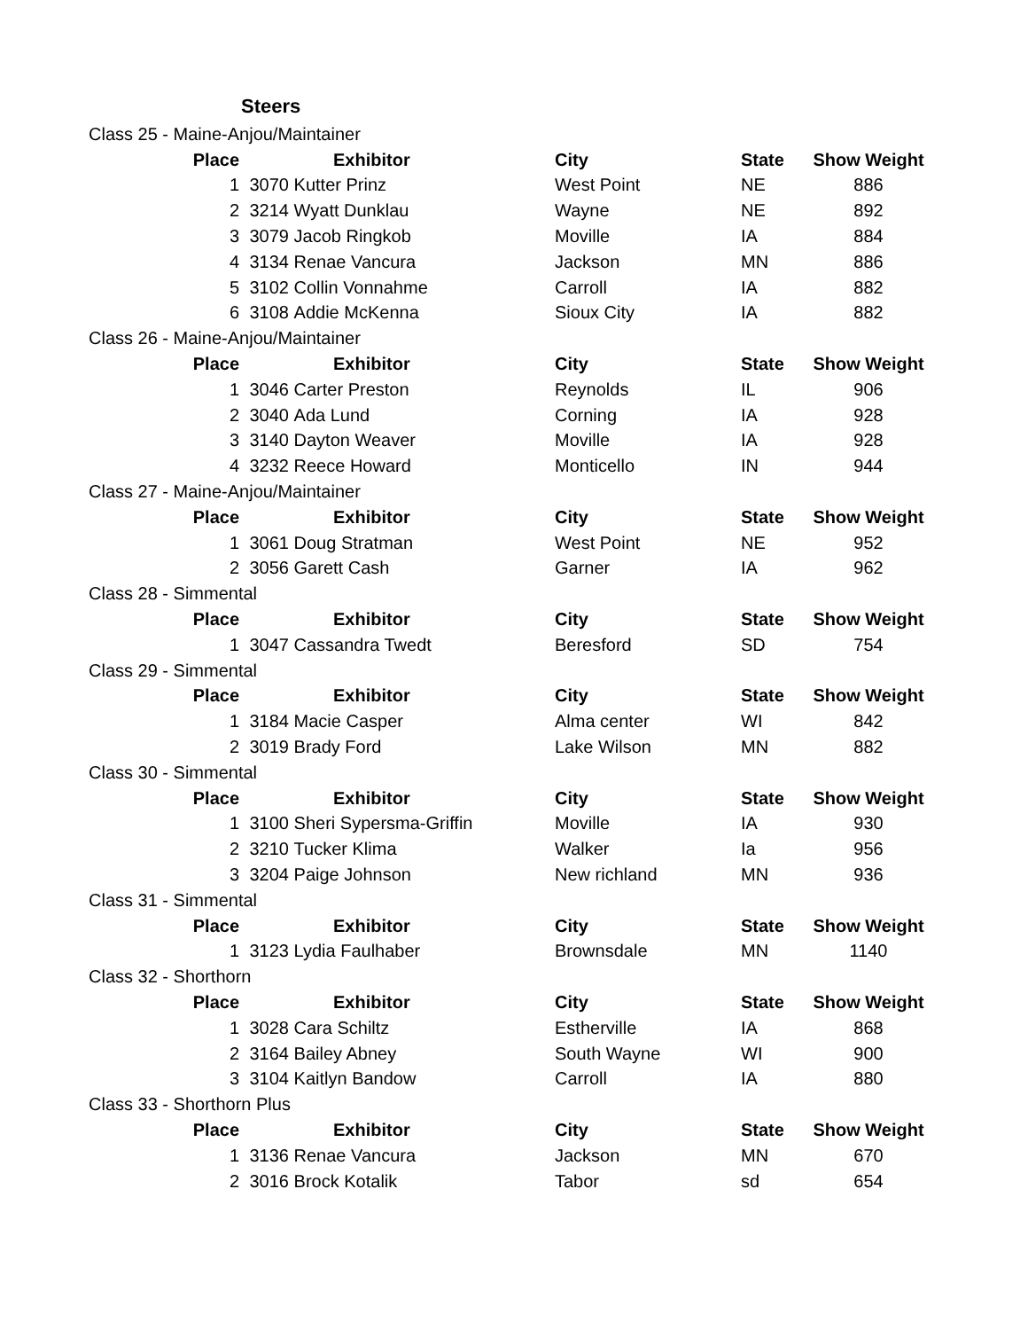Steers
| Class 25 - Maine-Anjou/Maintainer | | | | | |
| Place | | Exhibitor | City | State | Show Weight |
| 1 | 3070 | Kutter Prinz | West Point | NE | 886 |
| 2 | 3214 | Wyatt Dunklau | Wayne | NE | 892 |
| 3 | 3079 | Jacob Ringkob | Moville | IA | 884 |
| 4 | 3134 | Renae Vancura | Jackson | MN | 886 |
| 5 | 3102 | Collin Vonnahme | Carroll | IA | 882 |
| 6 | 3108 | Addie McKenna | Sioux City | IA | 882 |
| Class 26 - Maine-Anjou/Maintainer | | | | | |
| Place | | Exhibitor | City | State | Show Weight |
| 1 | 3046 | Carter Preston | Reynolds | IL | 906 |
| 2 | 3040 | Ada Lund | Corning | IA | 928 |
| 3 | 3140 | Dayton Weaver | Moville | IA | 928 |
| 4 | 3232 | Reece Howard | Monticello | IN | 944 |
| Class 27 - Maine-Anjou/Maintainer | | | | | |
| Place | | Exhibitor | City | State | Show Weight |
| 1 | 3061 | Doug Stratman | West Point | NE | 952 |
| 2 | 3056 | Garett Cash | Garner | IA | 962 |
| Class 28 - Simmental | | | | | |
| Place | | Exhibitor | City | State | Show Weight |
| 1 | 3047 | Cassandra Twedt | Beresford | SD | 754 |
| Class 29 - Simmental | | | | | |
| Place | | Exhibitor | City | State | Show Weight |
| 1 | 3184 | Macie Casper | Alma center | WI | 842 |
| 2 | 3019 | Brady Ford | Lake Wilson | MN | 882 |
| Class 30 - Simmental | | | | | |
| Place | | Exhibitor | City | State | Show Weight |
| 1 | 3100 | Sheri Sypersma-Griffin | Moville | IA | 930 |
| 2 | 3210 | Tucker Klima | Walker | Ia | 956 |
| 3 | 3204 | Paige Johnson | New richland | MN | 936 |
| Class 31 - Simmental | | | | | |
| Place | | Exhibitor | City | State | Show Weight |
| 1 | 3123 | Lydia Faulhaber | Brownsdale | MN | 1140 |
| Class 32 - Shorthorn | | | | | |
| Place | | Exhibitor | City | State | Show Weight |
| 1 | 3028 | Cara Schiltz | Estherville | IA | 868 |
| 2 | 3164 | Bailey Abney | South Wayne | WI | 900 |
| 3 | 3104 | Kaitlyn Bandow | Carroll | IA | 880 |
| Class 33 - Shorthorn Plus | | | | | |
| Place | | Exhibitor | City | State | Show Weight |
| 1 | 3136 | Renae Vancura | Jackson | MN | 670 |
| 2 | 3016 | Brock Kotalik | Tabor | sd | 654 |